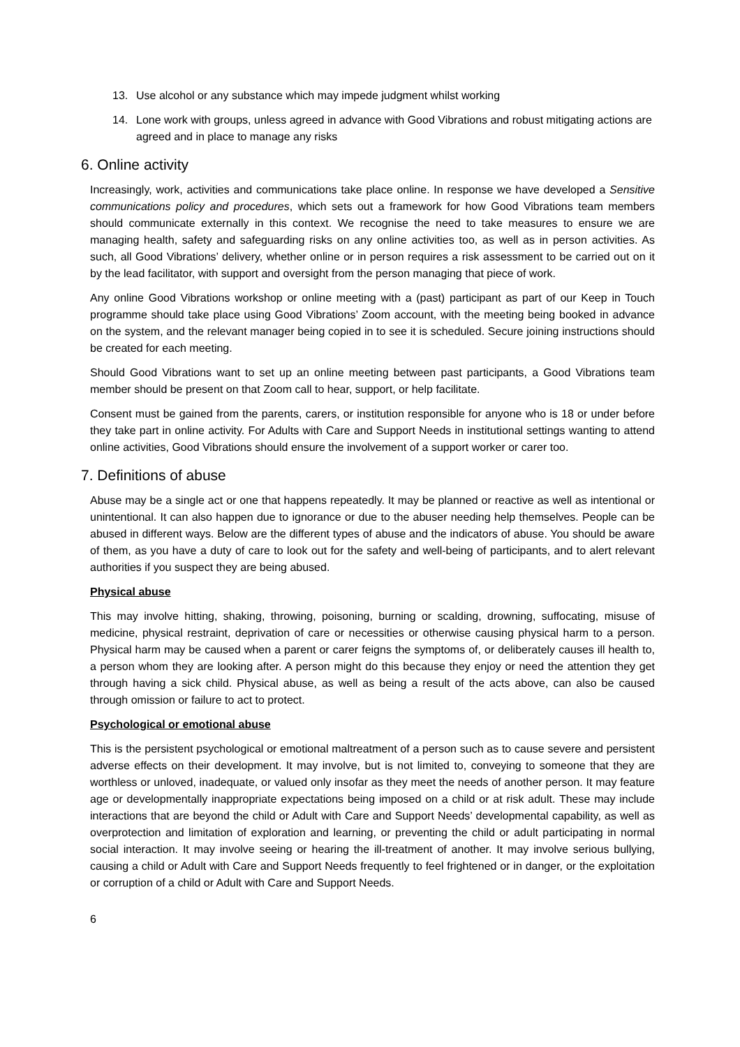13. Use alcohol or any substance which may impede judgment whilst working
14. Lone work with groups, unless agreed in advance with Good Vibrations and robust mitigating actions are agreed and in place to manage any risks
6. Online activity
Increasingly, work, activities and communications take place online. In response we have developed a Sensitive communications policy and procedures, which sets out a framework for how Good Vibrations team members should communicate externally in this context. We recognise the need to take measures to ensure we are managing health, safety and safeguarding risks on any online activities too, as well as in person activities. As such, all Good Vibrations’ delivery, whether online or in person requires a risk assessment to be carried out on it by the lead facilitator, with support and oversight from the person managing that piece of work.
Any online Good Vibrations workshop or online meeting with a (past) participant as part of our Keep in Touch programme should take place using Good Vibrations’ Zoom account, with the meeting being booked in advance on the system, and the relevant manager being copied in to see it is scheduled. Secure joining instructions should be created for each meeting.
Should Good Vibrations want to set up an online meeting between past participants, a Good Vibrations team member should be present on that Zoom call to hear, support, or help facilitate.
Consent must be gained from the parents, carers, or institution responsible for anyone who is 18 or under before they take part in online activity. For Adults with Care and Support Needs in institutional settings wanting to attend online activities, Good Vibrations should ensure the involvement of a support worker or carer too.
7. Definitions of abuse
Abuse may be a single act or one that happens repeatedly. It may be planned or reactive as well as intentional or unintentional. It can also happen due to ignorance or due to the abuser needing help themselves. People can be abused in different ways. Below are the different types of abuse and the indicators of abuse. You should be aware of them, as you have a duty of care to look out for the safety and well-being of participants, and to alert relevant authorities if you suspect they are being abused.
Physical abuse
This may involve hitting, shaking, throwing, poisoning, burning or scalding, drowning, suffocating, misuse of medicine, physical restraint, deprivation of care or necessities or otherwise causing physical harm to a person. Physical harm may be caused when a parent or carer feigns the symptoms of, or deliberately causes ill health to, a person whom they are looking after. A person might do this because they enjoy or need the attention they get through having a sick child. Physical abuse, as well as being a result of the acts above, can also be caused through omission or failure to act to protect.
Psychological or emotional abuse
This is the persistent psychological or emotional maltreatment of a person such as to cause severe and persistent adverse effects on their development. It may involve, but is not limited to, conveying to someone that they are worthless or unloved, inadequate, or valued only insofar as they meet the needs of another person. It may feature age or developmentally inappropriate expectations being imposed on a child or at risk adult. These may include interactions that are beyond the child or Adult with Care and Support Needs’ developmental capability, as well as overprotection and limitation of exploration and learning, or preventing the child or adult participating in normal social interaction. It may involve seeing or hearing the ill-treatment of another. It may involve serious bullying, causing a child or Adult with Care and Support Needs frequently to feel frightened or in danger, or the exploitation or corruption of a child or Adult with Care and Support Needs.
6